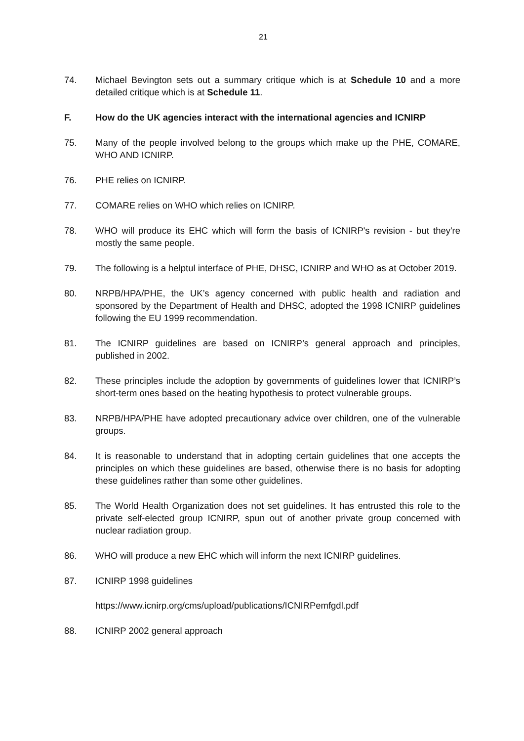21
74. Michael Bevington sets out a summary critique which is at Schedule 10 and a more detailed critique which is at Schedule 11.
F. How do the UK agencies interact with the international agencies and ICNIRP
75. Many of the people involved belong to the groups which make up the PHE, COMARE, WHO AND ICNIRP.
76. PHE relies on ICNIRP.
77. COMARE relies on WHO which relies on ICNIRP.
78. WHO will produce its EHC which will form the basis of ICNIRP's revision - but they're mostly the same people.
79. The following is a helptul interface of PHE, DHSC, ICNIRP and WHO as at October 2019.
80. NRPB/HPA/PHE, the UK’s agency concerned with public health and radiation and sponsored by the Department of Health and DHSC, adopted the 1998 ICNIRP guidelines following the EU 1999 recommendation.
81. The ICNIRP guidelines are based on ICNIRP’s general approach and principles, published in 2002.
82. These principles include the adoption by governments of guidelines lower that ICNIRP’s short-term ones based on the heating hypothesis to protect vulnerable groups.
83. NRPB/HPA/PHE have adopted precautionary advice over children, one of the vulnerable groups.
84. It is reasonable to understand that in adopting certain guidelines that one accepts the principles on which these guidelines are based, otherwise there is no basis for adopting these guidelines rather than some other guidelines.
85. The World Health Organization does not set guidelines. It has entrusted this role to the private self-elected group ICNIRP, spun out of another private group concerned with nuclear radiation group.
86. WHO will produce a new EHC which will inform the next ICNIRP guidelines.
87. ICNIRP 1998 guidelines
https://www.icnirp.org/cms/upload/publications/ICNIRPemfgdl.pdf
88. ICNIRP 2002 general approach